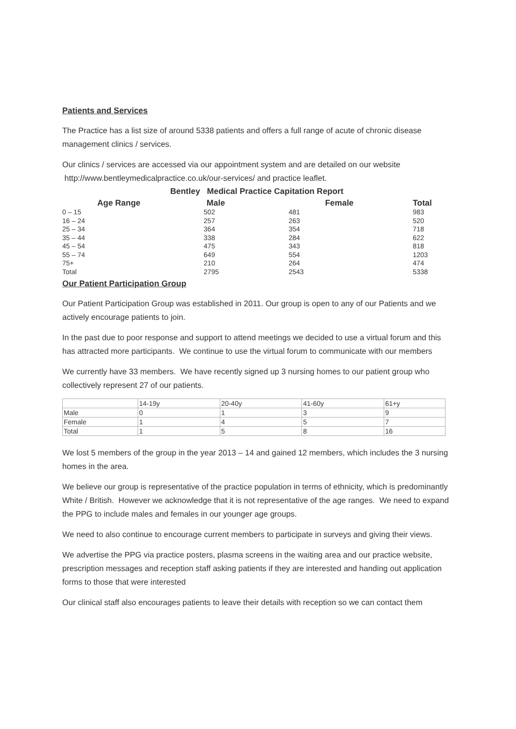Patients and Services
The Practice has a list size of around 5338 patients and offers a full range of acute of chronic disease management clinics / services.
Our clinics / services are accessed via our appointment system and are detailed on our website http://www.bentleymedicalpractice.co.uk/our-services/ and practice leaflet.
| Bentley Medical Practice Capitation Report | | | |
| --- | --- | --- | --- |
| Age Range | Male | Female | Total |
| 0 – 15 | 502 | 481 | 983 |
| 16 – 24 | 257 | 263 | 520 |
| 25 – 34 | 364 | 354 | 718 |
| 35 – 44 | 338 | 284 | 622 |
| 45 – 54 | 475 | 343 | 818 |
| 55 – 74 | 649 | 554 | 1203 |
| 75+ | 210 | 264 | 474 |
| Total | 2795 | 2543 | 5338 |
Our Patient Participation Group
Our Patient Participation Group was established in 2011. Our group is open to any of our Patients and we actively encourage patients to join.
In the past due to poor response and support to attend meetings we decided to use a virtual forum and this has attracted more participants. We continue to use the virtual forum to communicate with our members
We currently have 33 members. We have recently signed up 3 nursing homes to our patient group who collectively represent 27 of our patients.
| | 14-19y | 20-40y | 41-60y | 61+y |
| Male | 0 | 1 | 3 | 9 |
| Female | 1 | 4 | 5 | 7 |
| Total | 1 | 5 | 8 | 16 |
We lost 5 members of the group in the year 2013 – 14 and gained 12 members, which includes the 3 nursing homes in the area.
We believe our group is representative of the practice population in terms of ethnicity, which is predominantly White / British. However we acknowledge that it is not representative of the age ranges. We need to expand the PPG to include males and females in our younger age groups.
We need to also continue to encourage current members to participate in surveys and giving their views.
We advertise the PPG via practice posters, plasma screens in the waiting area and our practice website, prescription messages and reception staff asking patients if they are interested and handing out application forms to those that were interested
Our clinical staff also encourages patients to leave their details with reception so we can contact them